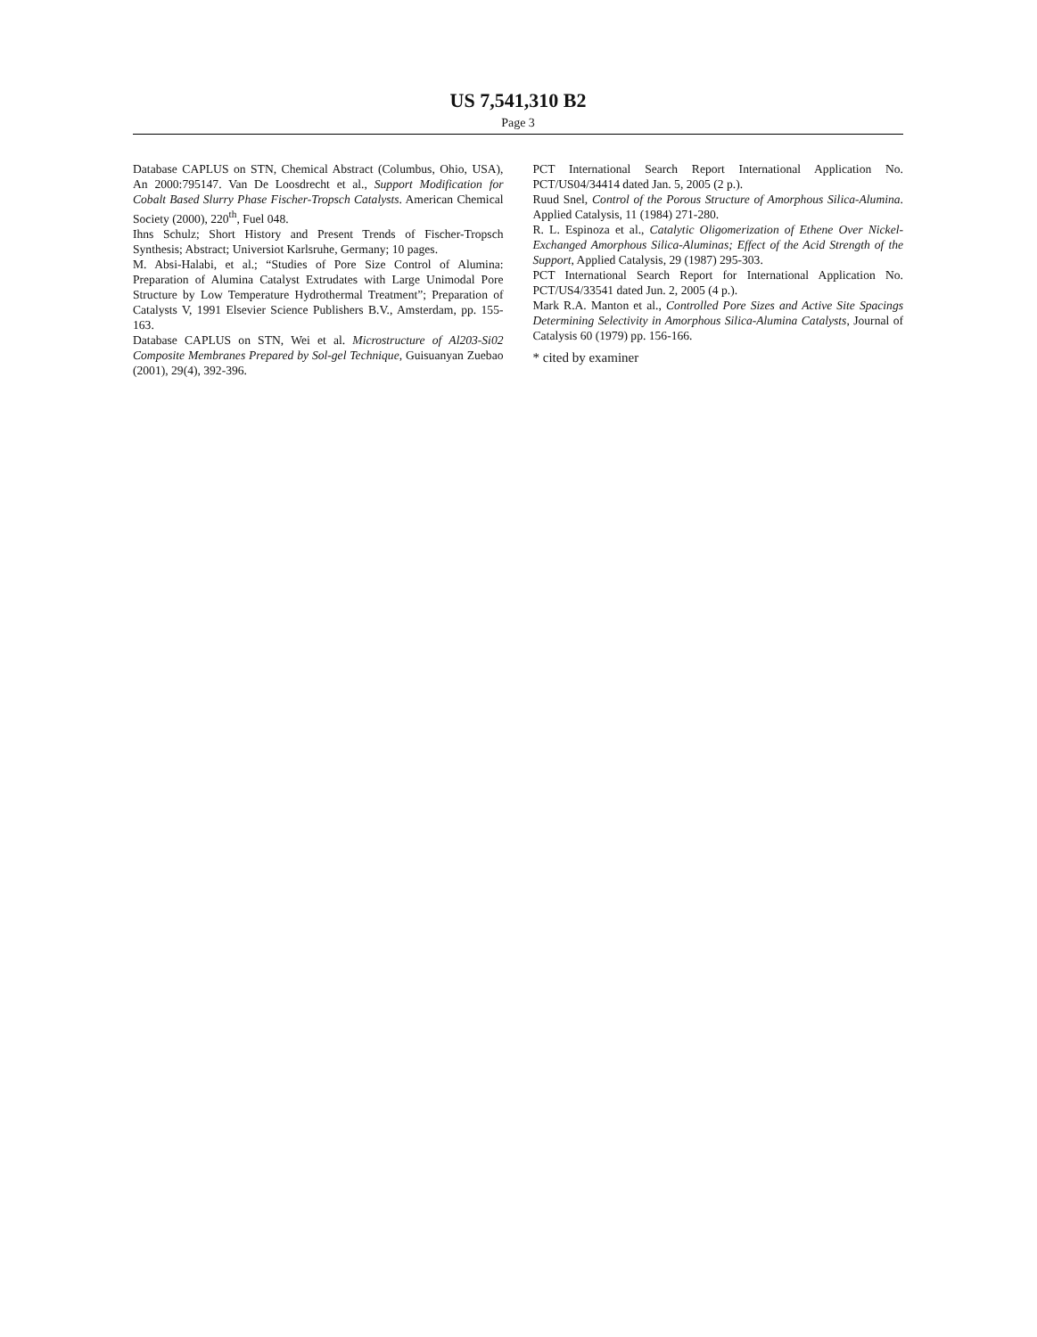US 7,541,310 B2
Page 3
Database CAPLUS on STN, Chemical Abstract (Columbus, Ohio, USA), An 2000:795147. Van De Loosdrecht et al., Support Modification for Cobalt Based Slurry Phase Fischer-Tropsch Catalysts. American Chemical Society (2000), 220<sup>th</sup>, Fuel 048.
Ihns Schulz; Short History and Present Trends of Fischer-Tropsch Synthesis; Abstract; Universiot Karlsruhe, Germany; 10 pages.
M. Absi-Halabi, et al.; “Studies of Pore Size Control of Alumina: Preparation of Alumina Catalyst Extrudates with Large Unimodal Pore Structure by Low Temperature Hydrothermal Treatment”; Preparation of Catalysts V, 1991 Elsevier Science Publishers B.V., Amsterdam, pp. 155-163.
Database CAPLUS on STN, Wei et al. Microstructure of Al203-Si02 Composite Membranes Prepared by Sol-gel Technique, Guisuanyan Zuebao (2001), 29(4), 392-396.
PCT International Search Report International Application No. PCT/US04/34414 dated Jan. 5, 2005 (2 p.).
Ruud Snel, Control of the Porous Structure of Amorphous Silica-Alumina. Applied Catalysis, 11 (1984) 271-280.
R. L. Espinoza et al., Catalytic Oligomerization of Ethene Over Nickel-Exchanged Amorphous Silica-Aluminas; Effect of the Acid Strength of the Support, Applied Catalysis, 29 (1987) 295-303.
PCT International Search Report for International Application No. PCT/US4/33541 dated Jun. 2, 2005 (4 p.).
Mark R.A. Manton et al., Controlled Pore Sizes and Active Site Spacings Determining Selectivity in Amorphous Silica-Alumina Catalysts, Journal of Catalysis 60 (1979) pp. 156-166.
* cited by examiner